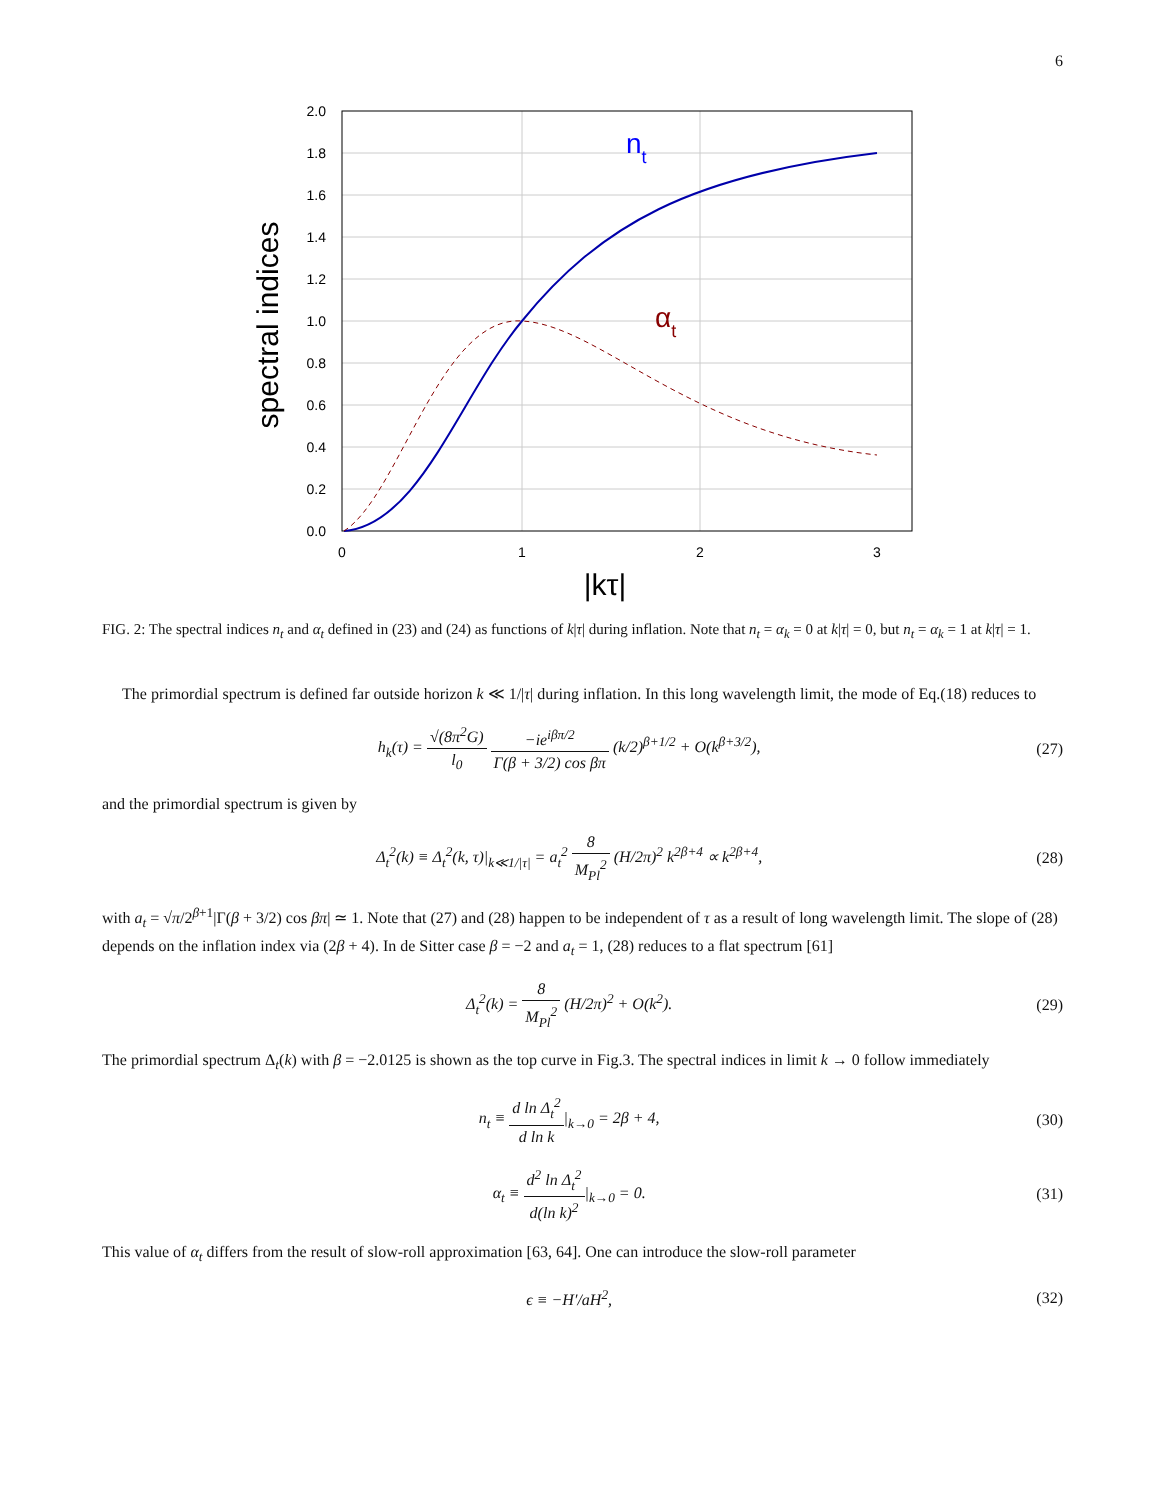6
nt
αt
2.0
1.8
1.6
1.4
1.2
1.0
0.8
0.6
0.4
0.2
0.0
0
1
2
3
|kτ|
spectral indices
FIG. 2: The spectral indices n<sub>t</sub> and α<sub>t</sub> defined in (23) and (24) as functions of k|τ| during inflation. Note that n<sub>t</sub> = α<sub>k</sub> = 0 at k|τ| = 0, but n<sub>t</sub> = α<sub>k</sub> = 1 at k|τ| = 1.
The primordial spectrum is defined far outside horizon k ≪ 1/|τ| during inflation. In this long wavelength limit, the mode of Eq.(18) reduces to
h<sub>k</sub>(τ) = √(8π<sup>2</sup>G) l<sub>0</sub> −ie<sup>iβπ/2</sup> Γ(β + 3/2) cos βπ (k/2)<sup>β+1/2</sup> + O(k<sup>β+3/2</sup>), (27)
and the primordial spectrum is given by
Δ<sub>t</sub><sup>2</sup>(k) ≡ Δ<sub>t</sub><sup>2</sup>(k, τ)|<sub>k≪1/|τ|</sub> = a<sub>t</sub><sup>2</sup> 8 M<sub>Pl</sub><sup>2</sup> (H/2π)<sup>2</sup> k<sup>2β+4</sup> ∝ k<sup>2β+4</sup>, (28)
with a<sub>t</sub> = √π/2<sup>β+1</sup>|Γ(β + 3/2) cos βπ| ≃ 1. Note that (27) and (28) happen to be independent of τ as a result of long wavelength limit. The slope of (28) depends on the inflation index via (2β + 4). In de Sitter case β = −2 and a<sub>t</sub> = 1, (28) reduces to a flat spectrum [61]
Δ<sub>t</sub><sup>2</sup>(k) = 8 M<sub>Pl</sub><sup>2</sup> (H/2π)<sup>2</sup> + O(k<sup>2</sup>). (29)
The primordial spectrum Δ<sub>t</sub>(k) with β = −2.0125 is shown as the top curve in Fig.3. The spectral indices in limit k → 0 follow immediately
n<sub>t</sub> ≡ d ln Δ<sub>t</sub><sup>2</sup> d ln k|<sub>k→0</sub> = 2β + 4, (30)
α<sub>t</sub> ≡ d<sup>2</sup> ln Δ<sub>t</sub><sup>2</sup> d(ln k)<sup>2</sup>|<sub>k→0</sub> = 0. (31)
This value of α<sub>t</sub> differs from the result of slow-roll approximation [63, 64]. One can introduce the slow-roll parameter
ϵ ≡ −H′/aH<sup>2</sup>, (32)